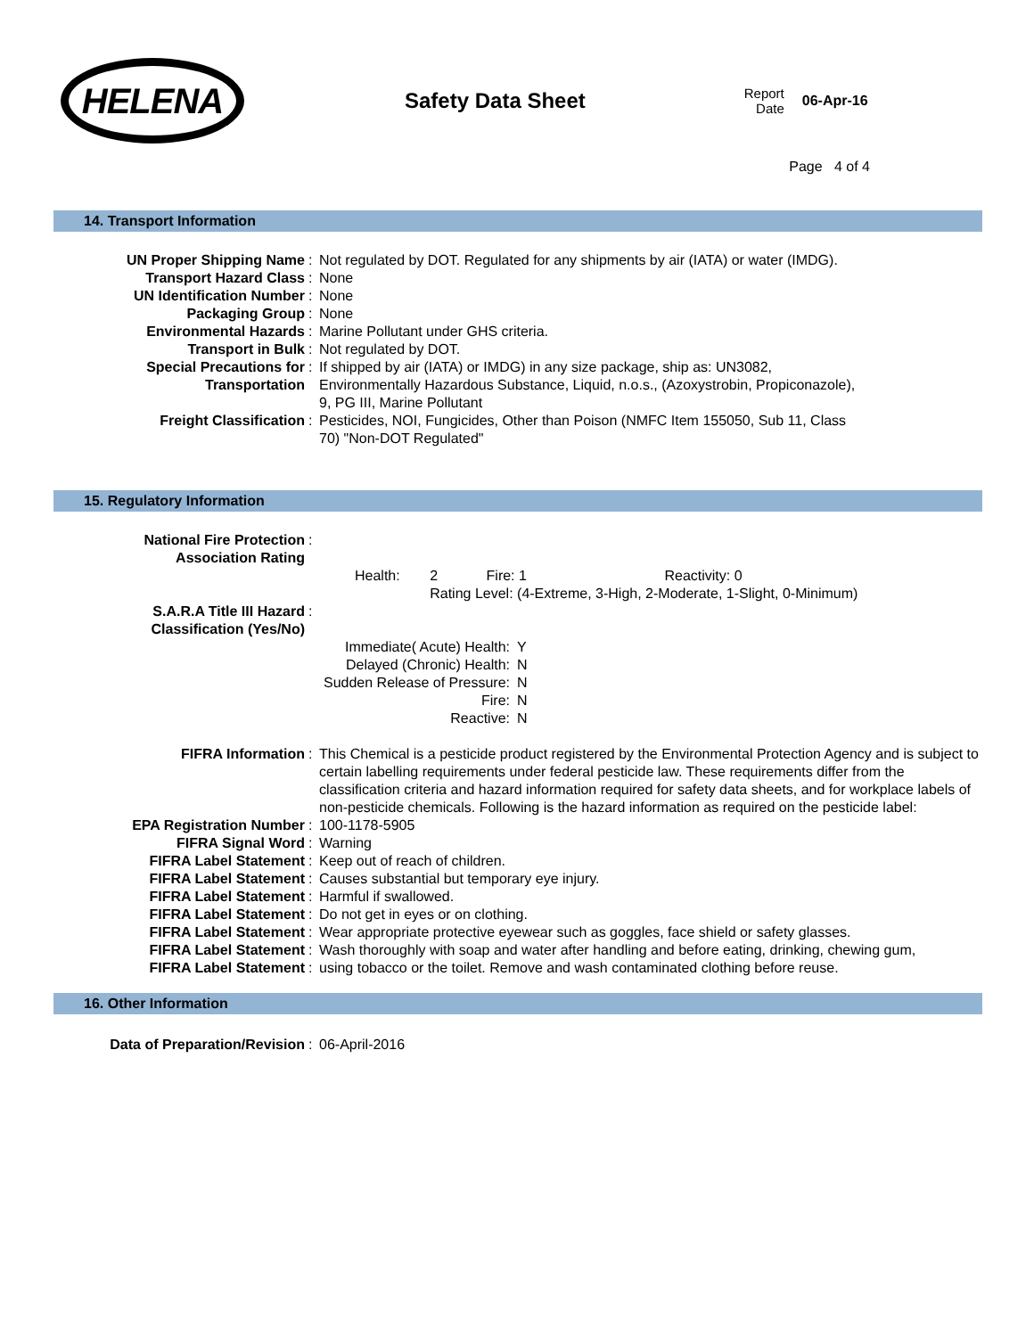HELENA
Safety Data Sheet
Report
Date
06-Apr-16
Page 4 of 4
14. Transport Information
| UN Proper Shipping Name | : | Not regulated by DOT. Regulated for any shipments by air (IATA) or water (IMDG). |
| Transport Hazard Class | : | None |
| UN Identification Number | : | None |
| Packaging Group | : | None |
| Environmental Hazards | : | Marine Pollutant under GHS criteria. |
| Transport in Bulk | : | Not regulated by DOT. |
| Special Precautions for Transportation | : | If shipped by air (IATA) or IMDG) in any size package, ship as: UN3082, Environmentally Hazardous Substance, Liquid, n.o.s., (Azoxystrobin, Propiconazole), 9, PG III, Marine Pollutant |
| Freight Classification | : | Pesticides, NOI, Fungicides, Other than Poison (NMFC Item 155050, Sub 11, Class 70) "Non-DOT Regulated" |
15. Regulatory Information
| National Fire Protection Association Rating | : | |
| | | / Health: / 2 / Fire: 1 / Reactivity: 0 / / / Rating Level: (4-Extreme, 3-High, 2-Moderate, 1-Slight, 0-Minimum) / / / |
| S.A.R.A Title III Hazard Classification (Yes/No) | : | |
| | | / Immediate( Acute) Health: / Y / / Delayed (Chronic) Health: / N / / Sudden Release of Pressure: / N / / Fire: / N / / Reactive: / N / |
| FIFRA Information | : | This Chemical is a pesticide product registered by the Environmental Protection Agency and is subject to certain labelling requirements under federal pesticide law. These requirements differ from the classification criteria and hazard information required for safety data sheets, and for workplace labels of non-pesticide chemicals. Following is the hazard information as required on the pesticide label: |
| EPA Registration Number | : | 100-1178-5905 |
| FIFRA Signal Word | : | Warning |
| FIFRA Label Statement | : | Keep out of reach of children. |
| FIFRA Label Statement | : | Causes substantial but temporary eye injury. |
| FIFRA Label Statement | : | Harmful if swallowed. |
| FIFRA Label Statement | : | Do not get in eyes or on clothing. |
| FIFRA Label Statement | : | Wear appropriate protective eyewear such as goggles, face shield or safety glasses. |
| FIFRA Label Statement | : | Wash thoroughly with soap and water after handling and before eating, drinking, chewing gum, |
| FIFRA Label Statement | : | using tobacco or the toilet. Remove and wash contaminated clothing before reuse. |
16. Other Information
| Data of Preparation/Revision | : | 06-April-2016 |